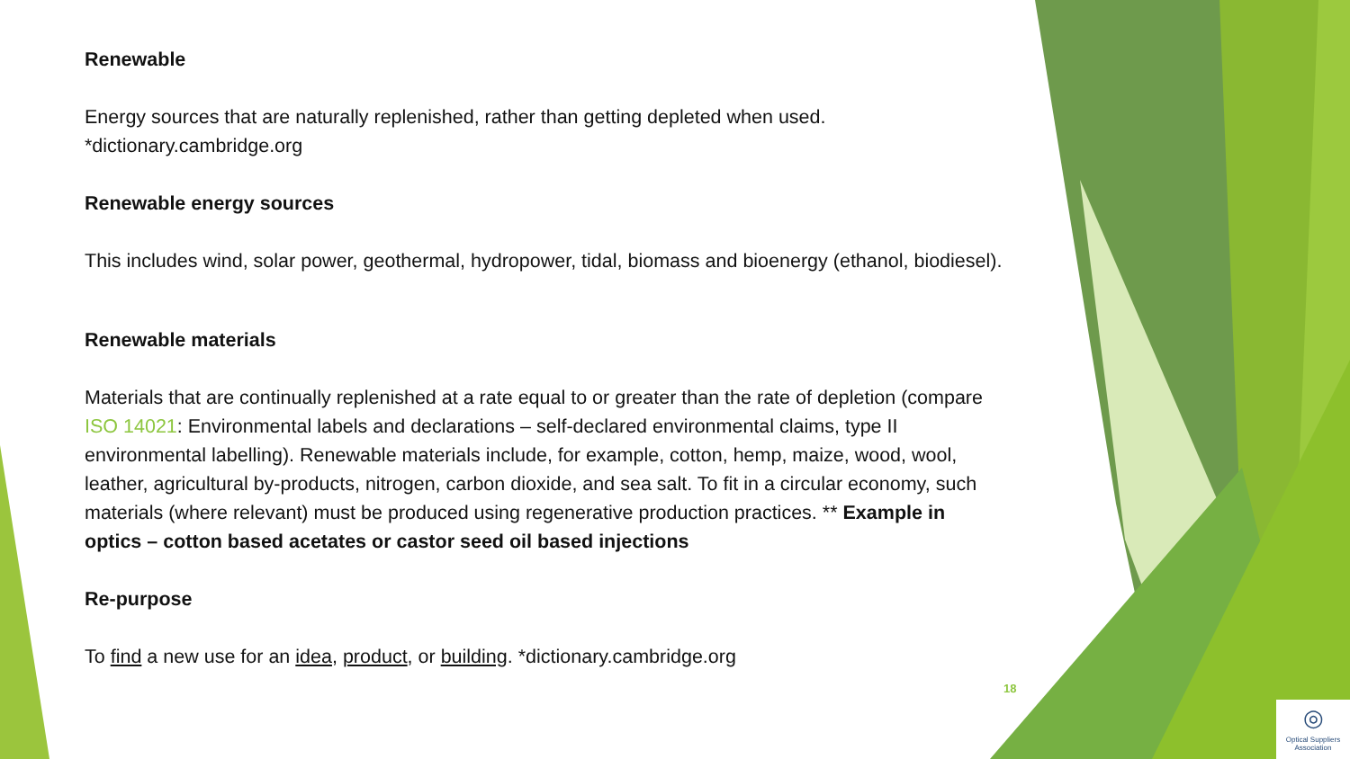Renewable
Energy sources that are naturally replenished, rather than getting depleted when used.
*dictionary.cambridge.org
Renewable energy sources
This includes wind, solar power, geothermal, hydropower, tidal, biomass and bioenergy (ethanol, biodiesel).
Renewable materials
Materials that are continually replenished at a rate equal to or greater than the rate of depletion (compare ISO 14021: Environmental labels and declarations – self-declared environmental claims, type II environmental labelling). Renewable materials include, for example, cotton, hemp, maize, wood, wool, leather, agricultural by-products, nitrogen, carbon dioxide, and sea salt. To fit in a circular economy, such materials (where relevant) must be produced using regenerative production practices. ** Example in optics – cotton based acetates or castor seed oil based injections
Re-purpose
To find a new use for an idea, product, or building. *dictionary.cambridge.org
18
◎
Optical Suppliers Association